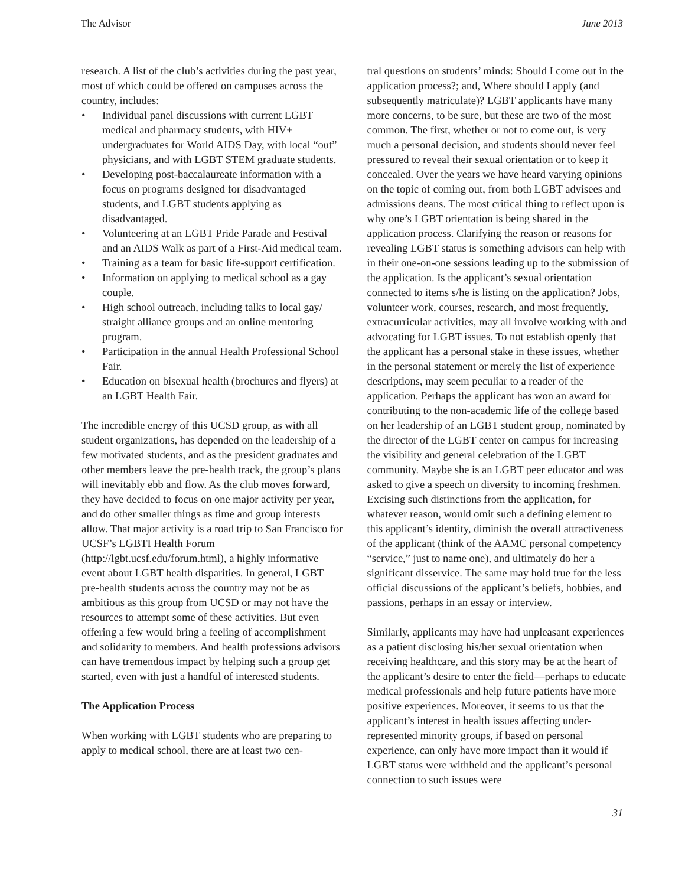The Advisor June 2013
research. A list of the club’s activities during the past year, most of which could be offered on campuses across the country, includes:
• Individual panel discussions with current LGBT medical and pharmacy students, with HIV+ undergraduates for World AIDS Day, with local “out” physicians, and with LGBT STEM graduate students.
• Developing post-baccalaureate information with a focus on programs designed for disadvantaged students, and LGBT students applying as disadvantaged.
• Volunteering at an LGBT Pride Parade and Festival and an AIDS Walk as part of a First-Aid medical team.
• Training as a team for basic life-support certification.
• Information on applying to medical school as a gay couple.
• High school outreach, including talks to local gay/ straight alliance groups and an online mentoring program.
• Participation in the annual Health Professional School Fair.
• Education on bisexual health (brochures and flyers) at an LGBT Health Fair.
The incredible energy of this UCSD group, as with all student organizations, has depended on the leadership of a few motivated students, and as the president graduates and other members leave the pre-health track, the group’s plans will inevitably ebb and flow. As the club moves forward, they have decided to focus on one major activity per year, and do other smaller things as time and group interests allow. That major activity is a road trip to San Francisco for UCSF’s LGBTI Health Forum (http://lgbt.ucsf.edu/forum.html), a highly informative event about LGBT health disparities. In general, LGBT pre-health students across the country may not be as ambitious as this group from UCSD or may not have the resources to attempt some of these activities. But even offering a few would bring a feeling of accomplishment and solidarity to members. And health professions advisors can have tremendous impact by helping such a group get started, even with just a handful of interested students.
The Application Process
When working with LGBT students who are preparing to apply to medical school, there are at least two cen-
tral questions on students’ minds: Should I come out in the application process?; and, Where should I apply (and subsequently matriculate)? LGBT applicants have many more concerns, to be sure, but these are two of the most common. The first, whether or not to come out, is very much a personal decision, and students should never feel pressured to reveal their sexual orientation or to keep it concealed. Over the years we have heard varying opinions on the topic of coming out, from both LGBT advisees and admissions deans. The most critical thing to reflect upon is why one’s LGBT orientation is being shared in the application process. Clarifying the reason or reasons for revealing LGBT status is something advisors can help with in their one-on-one sessions leading up to the submission of the application. Is the applicant’s sexual orientation connected to items s/he is listing on the application? Jobs, volunteer work, courses, research, and most frequently, extracurricular activities, may all involve working with and advocating for LGBT issues. To not establish openly that the applicant has a personal stake in these issues, whether in the personal statement or merely the list of experience descriptions, may seem peculiar to a reader of the application. Perhaps the applicant has won an award for contributing to the non-academic life of the college based on her leadership of an LGBT student group, nominated by the director of the LGBT center on campus for increasing the visibility and general celebration of the LGBT community. Maybe she is an LGBT peer educator and was asked to give a speech on diversity to incoming freshmen. Excising such distinctions from the application, for whatever reason, would omit such a defining element to this applicant’s identity, diminish the overall attractiveness of the applicant (think of the AAMC personal competency “service,” just to name one), and ultimately do her a significant disservice. The same may hold true for the less official discussions of the applicant’s beliefs, hobbies, and passions, perhaps in an essay or interview.
Similarly, applicants may have had unpleasant experiences as a patient disclosing his/her sexual orientation when receiving healthcare, and this story may be at the heart of the applicant’s desire to enter the field—perhaps to educate medical professionals and help future patients have more positive experiences. Moreover, it seems to us that the applicant’s interest in health issues affecting under-represented minority groups, if based on personal experience, can only have more impact than it would if LGBT status were withheld and the applicant’s personal connection to such issues were
31